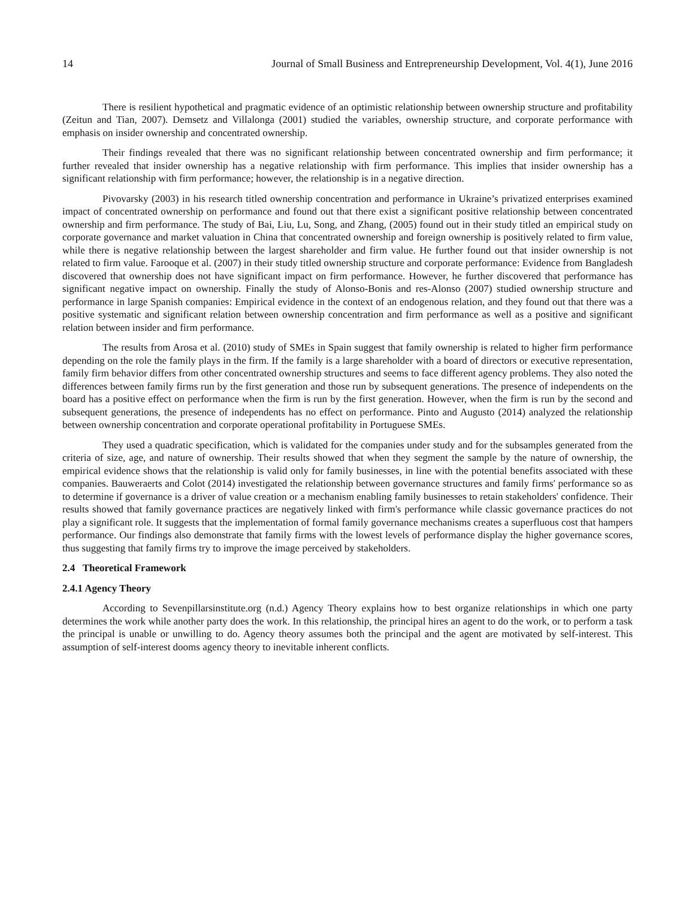14 Journal of Small Business and Entrepreneurship Development, Vol. 4(1), June 2016
There is resilient hypothetical and pragmatic evidence of an optimistic relationship between ownership structure and profitability (Zeitun and Tian, 2007). Demsetz and Villalonga (2001) studied the variables, ownership structure, and corporate performance with emphasis on insider ownership and concentrated ownership.
Their findings revealed that there was no significant relationship between concentrated ownership and firm performance; it further revealed that insider ownership has a negative relationship with firm performance. This implies that insider ownership has a significant relationship with firm performance; however, the relationship is in a negative direction.
Pivovarsky (2003) in his research titled ownership concentration and performance in Ukraine’s privatized enterprises examined impact of concentrated ownership on performance and found out that there exist a significant positive relationship between concentrated ownership and firm performance. The study of Bai, Liu, Lu, Song, and Zhang, (2005) found out in their study titled an empirical study on corporate governance and market valuation in China that concentrated ownership and foreign ownership is positively related to firm value, while there is negative relationship between the largest shareholder and firm value. He further found out that insider ownership is not related to firm value. Farooque et al. (2007) in their study titled ownership structure and corporate performance: Evidence from Bangladesh discovered that ownership does not have significant impact on firm performance. However, he further discovered that performance has significant negative impact on ownership. Finally the study of Alonso-Bonis and res-Alonso (2007) studied ownership structure and performance in large Spanish companies: Empirical evidence in the context of an endogenous relation, and they found out that there was a positive systematic and significant relation between ownership concentration and firm performance as well as a positive and significant relation between insider and firm performance.
The results from Arosa et al. (2010) study of SMEs in Spain suggest that family ownership is related to higher firm performance depending on the role the family plays in the firm. If the family is a large shareholder with a board of directors or executive representation, family firm behavior differs from other concentrated ownership structures and seems to face different agency problems. They also noted the differences between family firms run by the first generation and those run by subsequent generations. The presence of independents on the board has a positive effect on performance when the firm is run by the first generation. However, when the firm is run by the second and subsequent generations, the presence of independents has no effect on performance. Pinto and Augusto (2014) analyzed the relationship between ownership concentration and corporate operational profitability in Portuguese SMEs.
They used a quadratic specification, which is validated for the companies under study and for the subsamples generated from the criteria of size, age, and nature of ownership. Their results showed that when they segment the sample by the nature of ownership, the empirical evidence shows that the relationship is valid only for family businesses, in line with the potential benefits associated with these companies. Bauweraerts and Colot (2014) investigated the relationship between governance structures and family firms' performance so as to determine if governance is a driver of value creation or a mechanism enabling family businesses to retain stakeholders' confidence. Their results showed that family governance practices are negatively linked with firm's performance while classic governance practices do not play a significant role. It suggests that the implementation of formal family governance mechanisms creates a superfluous cost that hampers performance. Our findings also demonstrate that family firms with the lowest levels of performance display the higher governance scores, thus suggesting that family firms try to improve the image perceived by stakeholders.
2.4 Theoretical Framework
2.4.1 Agency Theory
According to Sevenpillarsinstitute.org (n.d.) Agency Theory explains how to best organize relationships in which one party determines the work while another party does the work. In this relationship, the principal hires an agent to do the work, or to perform a task the principal is unable or unwilling to do. Agency theory assumes both the principal and the agent are motivated by self-interest. This assumption of self-interest dooms agency theory to inevitable inherent conflicts.